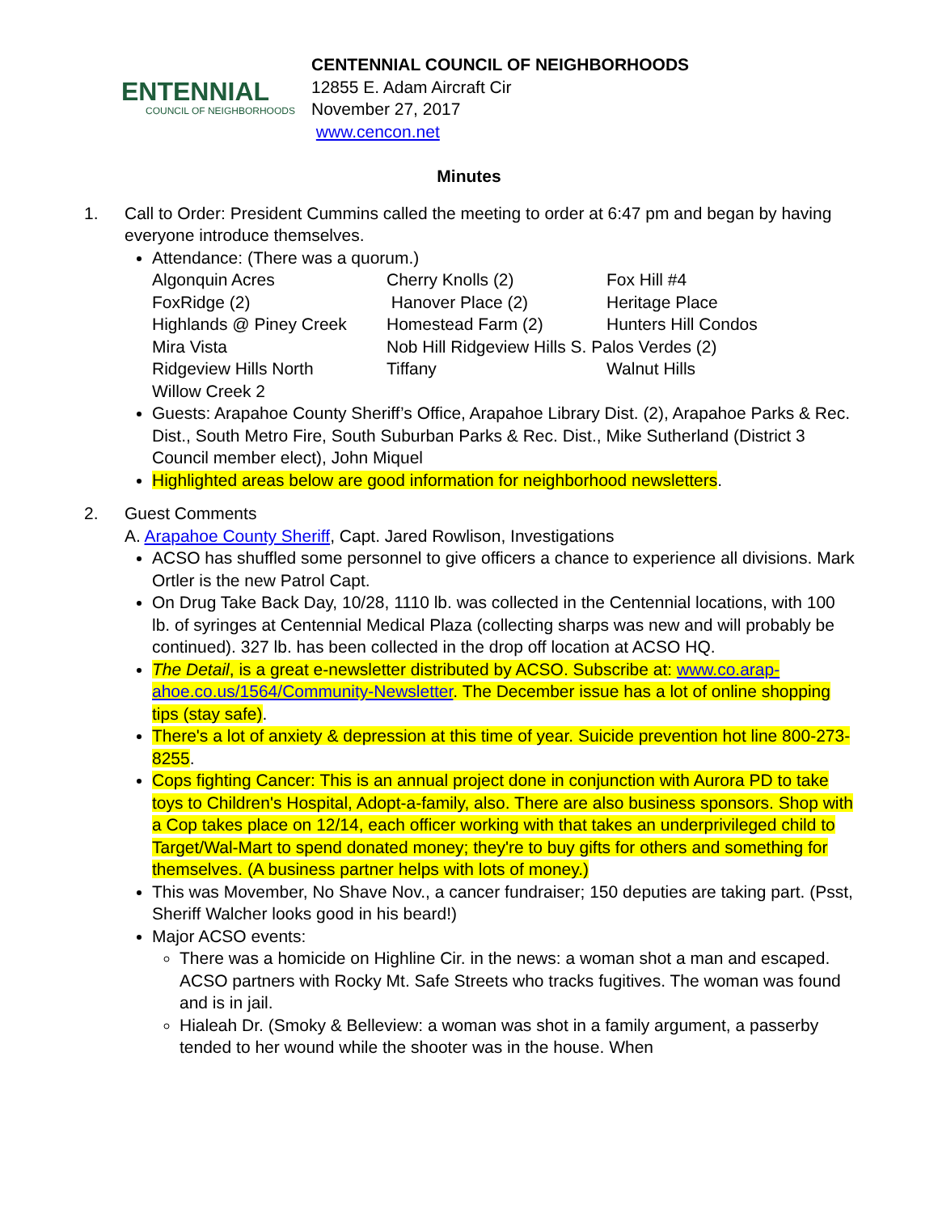ENTENNIAL
COUNCIL OF NEIGHBORHOODS
CENTENNIAL COUNCIL OF NEIGHBORHOODS
12855 E. Adam Aircraft Cir
November 27, 2017
www.cencon.net
Minutes
1. Call to Order: President Cummins called the meeting to order at 6:47 pm and began by having everyone introduce themselves.
Attendance: (There was a quorum.)
| Algonquin Acres | Cherry Knolls (2) | Fox Hill #4 |
| FoxRidge (2) | Hanover Place (2) | Heritage Place |
| Highlands @ Piney Creek | Homestead Farm (2) | Hunters Hill Condos |
| Mira Vista | Nob Hill Ridgeview Hills S. Palos Verdes (2) | |
| Ridgeview Hills North | Tiffany | Walnut Hills |
| Willow Creek 2 | | |
Guests: Arapahoe County Sheriff’s Office, Arapahoe Library Dist. (2), Arapahoe Parks & Rec. Dist., South Metro Fire, South Suburban Parks & Rec. Dist., Mike Sutherland (District 3 Council member elect), John Miquel
Highlighted areas below are good information for neighborhood newsletters.
2. Guest Comments
A. Arapahoe County Sheriff, Capt. Jared Rowlison, Investigations
ACSO has shuffled some personnel to give officers a chance to experience all divisions. Mark Ortler is the new Patrol Capt.
On Drug Take Back Day, 10/28, 1110 lb. was collected in the Centennial locations, with 100 lb. of syringes at Centennial Medical Plaza (collecting sharps was new and will probably be continued). 327 lb. has been collected in the drop off location at ACSO HQ.
The Detail, is a great e-newsletter distributed by ACSO. Subscribe at: www.co.arap-ahoe.co.us/1564/Community-Newsletter. The December issue has a lot of online shopping tips (stay safe).
There's a lot of anxiety & depression at this time of year. Suicide prevention hot line 800-273-8255.
Cops fighting Cancer: This is an annual project done in conjunction with Aurora PD to take toys to Children's Hospital, Adopt-a-family, also. There are also business sponsors. Shop with a Cop takes place on 12/14, each officer working with that takes an underprivileged child to Target/Wal-Mart to spend donated money; they're to buy gifts for others and something for themselves. (A business partner helps with lots of money.)
This was Movember, No Shave Nov., a cancer fundraiser; 150 deputies are taking part. (Psst, Sheriff Walcher looks good in his beard!)
Major ACSO events:
There was a homicide on Highline Cir. in the news: a woman shot a man and escaped. ACSO partners with Rocky Mt. Safe Streets who tracks fugitives. The woman was found and is in jail.
Hialeah Dr. (Smoky & Belleview: a woman was shot in a family argument, a passerby tended to her wound while the shooter was in the house. When